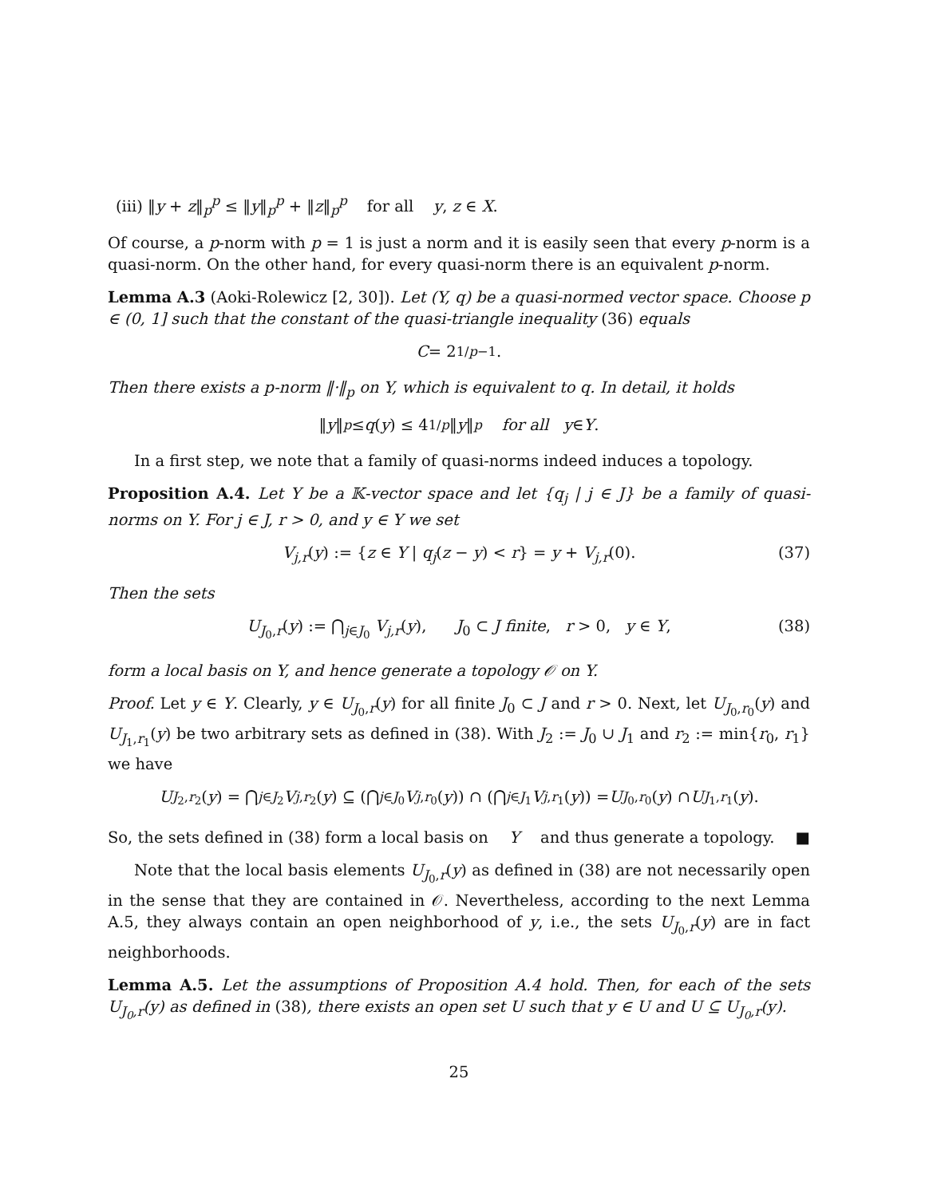(iii) ‖y + z‖<sub>p</sub><sup>p</sup> ≤ ‖y‖<sub>p</sub><sup>p</sup> + ‖z‖<sub>p</sub><sup>p</sup> for all y, z ∈ X.
Of course, a p-norm with p = 1 is just a norm and it is easily seen that every p-norm is a quasi-norm. On the other hand, for every quasi-norm there is an equivalent p-norm.
Lemma A.3 (Aoki-Rolewicz [2, 30]). Let (Y, q) be a quasi-normed vector space. Choose p ∈ (0, 1] such that the constant of the quasi-triangle inequality (36) equals
C = 2<sup>1/p−1</sup>.
Then there exists a p-norm ‖·‖<sub>p</sub> on Y, which is equivalent to q. In detail, it holds
‖ y ‖<sub>p</sub> ≤ q (y) ≤ 4<sup>1/p</sup> ‖ y ‖<sub>p</sub> for all y ∈ Y.
In a first step, we note that a family of quasi-norms indeed induces a topology.
Proposition A.4. Let Y be a 𝕂-vector space and let {q<sub>j</sub> | j ∈ J} be a family of quasi-norms on Y. For j ∈ J, r > 0, and y ∈ Y we set
V<sub>j,r</sub>(y) := {z ∈ Y | q<sub>j</sub>(z − y) < r} = y + V<sub>j,r</sub>(0). (37)
Then the sets
U<sub>J<sub>0</sub>,r</sub>(y) := ⋂<sub>j∈J<sub>0</sub></sub> V<sub>j,r</sub>(y), J<sub>0</sub> ⊂ J finite, r > 0, y ∈ Y, (38)
form a local basis on Y, and hence generate a topology 𝒪 on Y.
Proof. Let y ∈ Y. Clearly, y ∈ U<sub>J<sub>0</sub>,r</sub>(y) for all finite J<sub>0</sub> ⊂ J and r > 0. Next, let U<sub>J<sub>0</sub>,r<sub>0</sub></sub>(y) and U<sub>J<sub>1</sub>,r<sub>1</sub></sub>(y) be two arbitrary sets as defined in (38). With J<sub>2</sub> := J<sub>0</sub> ∪ J<sub>1</sub> and r<sub>2</sub> := min{r<sub>0</sub>, r<sub>1</sub>} we have
U<sub>J<sub>2</sub>,r<sub>2</sub></sub>(y) = ⋂<sub>j∈J<sub>2</sub></sub> V<sub>j,r<sub>2</sub></sub>(y) ⊆ (⋂<sub>j∈J<sub>0</sub></sub> V<sub>j,r<sub>0</sub></sub>(y)) ∩ (⋂<sub>j∈J<sub>1</sub></sub> V<sub>j,r<sub>1</sub></sub>(y)) = U<sub>J<sub>0</sub>,r<sub>0</sub></sub>(y) ∩ U<sub>J<sub>1</sub>,r<sub>1</sub></sub>(y).
So, the sets defined in (38) form a local basis on Y and thus generate a topology. ■
Note that the local basis elements U<sub>J<sub>0</sub>,r</sub>(y) as defined in (38) are not necessarily open in the sense that they are contained in 𝒪. Nevertheless, according to the next Lemma A.5, they always contain an open neighborhood of y, i.e., the sets U<sub>J<sub>0</sub>,r</sub>(y) are in fact neighborhoods.
Lemma A.5. Let the assumptions of Proposition A.4 hold. Then, for each of the sets U<sub>J<sub>0</sub>,r</sub>(y) as defined in (38), there exists an open set U such that y ∈ U and U ⊆ U<sub>J<sub>0</sub>,r</sub>(y).
25